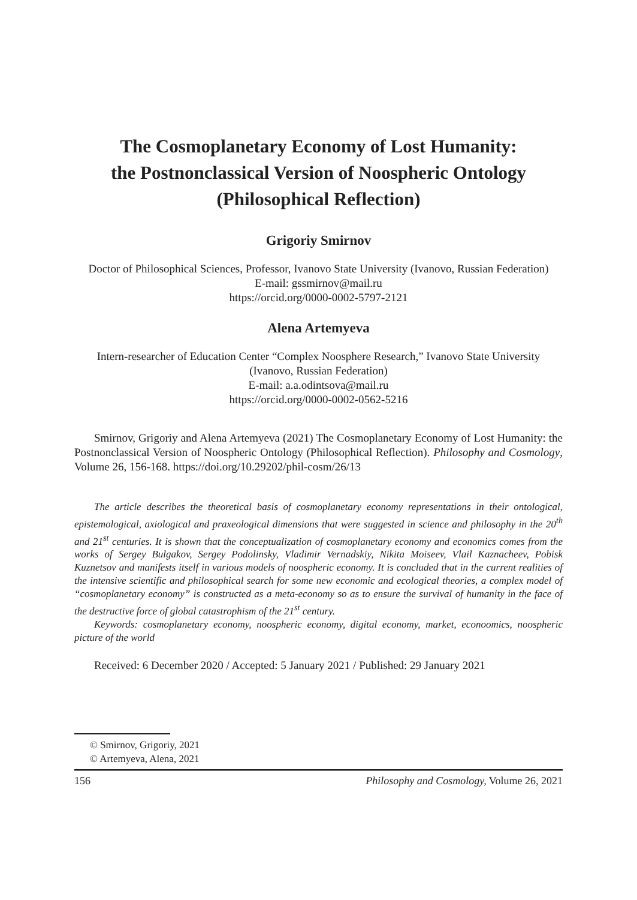The Cosmoplanetary Economy of Lost Humanity:
the Postnonclassical Version of Noospheric Ontology
(Philosophical Reflection)
Grigoriy Smirnov
Doctor of Philosophical Sciences, Professor, Ivanovo State University (Ivanovo, Russian Federation)
E-mail: gssmirnov@mail.ru
https://orcid.org/0000-0002-5797-2121
Alena Artemyeva
Intern-researcher of Education Center “Complex Noosphere Research,” Ivanovo State University (Ivanovo, Russian Federation)
E-mail: a.a.odintsova@mail.ru
https://orcid.org/0000-0002-0562-5216
Smirnov, Grigoriy and Alena Artemyeva (2021) The Cosmoplanetary Economy of Lost Humanity: the Postnonclassical Version of Noospheric Ontology (Philosophical Reflection). Philosophy and Cosmology, Volume 26, 156-168. https://doi.org/10.29202/phil-cosm/26/13
The article describes the theoretical basis of cosmoplanetary economy representations in their ontological, epistemological, axiological and praxeological dimensions that were suggested in science and philosophy in the 20<sup>th</sup> and 21<sup>st</sup> centuries. It is shown that the conceptualization of cosmoplanetary economy and economics comes from the works of Sergey Bulgakov, Sergey Podolinsky, Vladimir Vernadskiy, Nikita Moiseev, Vlail Kaznacheev, Pobisk Kuznetsov and manifests itself in various models of noospheric economy. It is concluded that in the current realities of the intensive scientific and philosophical search for some new economic and ecological theories, a complex model of “cosmoplanetary economy” is constructed as a meta-economy so as to ensure the survival of humanity in the face of the destructive force of global catastrophism of the 21<sup>st</sup> century.
Keywords: cosmoplanetary economy, noospheric economy, digital economy, market, econoomics, noospheric picture of the world
Received: 6 December 2020 / Accepted: 5 January 2021 / Published: 29 January 2021
© Smirnov, Grigoriy, 2021
© Artemyeva, Alena, 2021
156 Philosophy and Cosmology, Volume 26, 2021